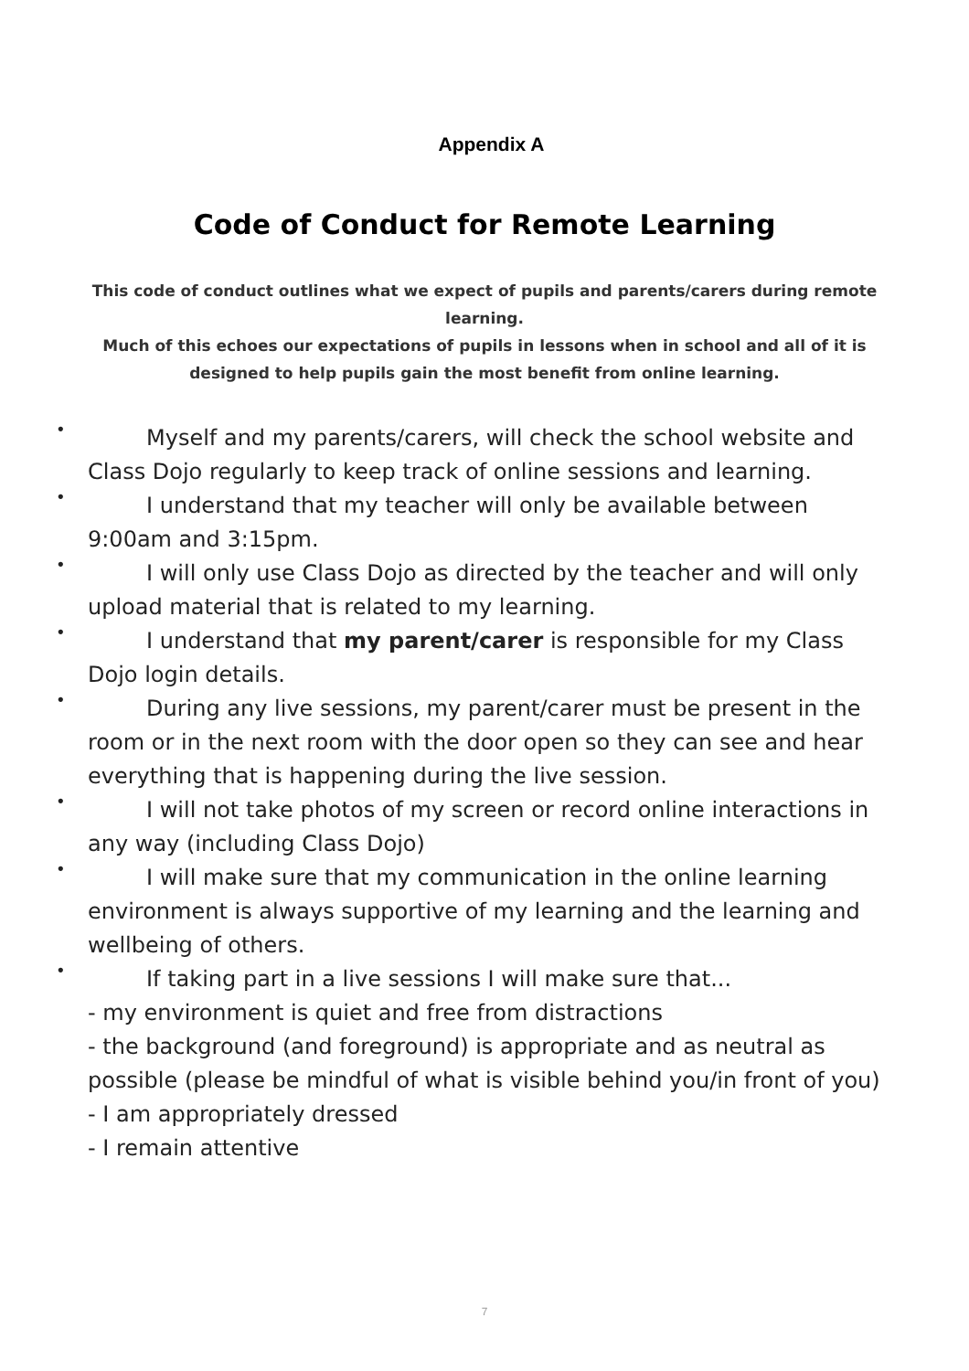Appendix A
Code of Conduct for Remote Learning
This code of conduct outlines what we expect of pupils and parents/carers during remote learning.
Much of this echoes our expectations of pupils in lessons when in school and all of it is designed to help pupils gain the most benefit from online learning.
• Myself and my parents/carers, will check the school website and Class Dojo regularly to keep track of online sessions and learning.
• I understand that my teacher will only be available between 9:00am and 3:15pm.
• I will only use Class Dojo as directed by the teacher and will only upload material that is related to my learning.
• I understand that my parent/carer is responsible for my Class Dojo login details.
• During any live sessions, my parent/carer must be present in the room or in the next room with the door open so they can see and hear everything that is happening during the live session.
• I will not take photos of my screen or record online interactions in any way (including Class Dojo)
• I will make sure that my communication in the online learning environment is always supportive of my learning and the learning and wellbeing of others.
• If taking part in a live sessions I will make sure that...
- my environment is quiet and free from distractions
- the background (and foreground) is appropriate and as neutral as possible (please be mindful of what is visible behind you/in front of you)
- I am appropriately dressed
- I remain attentive
7